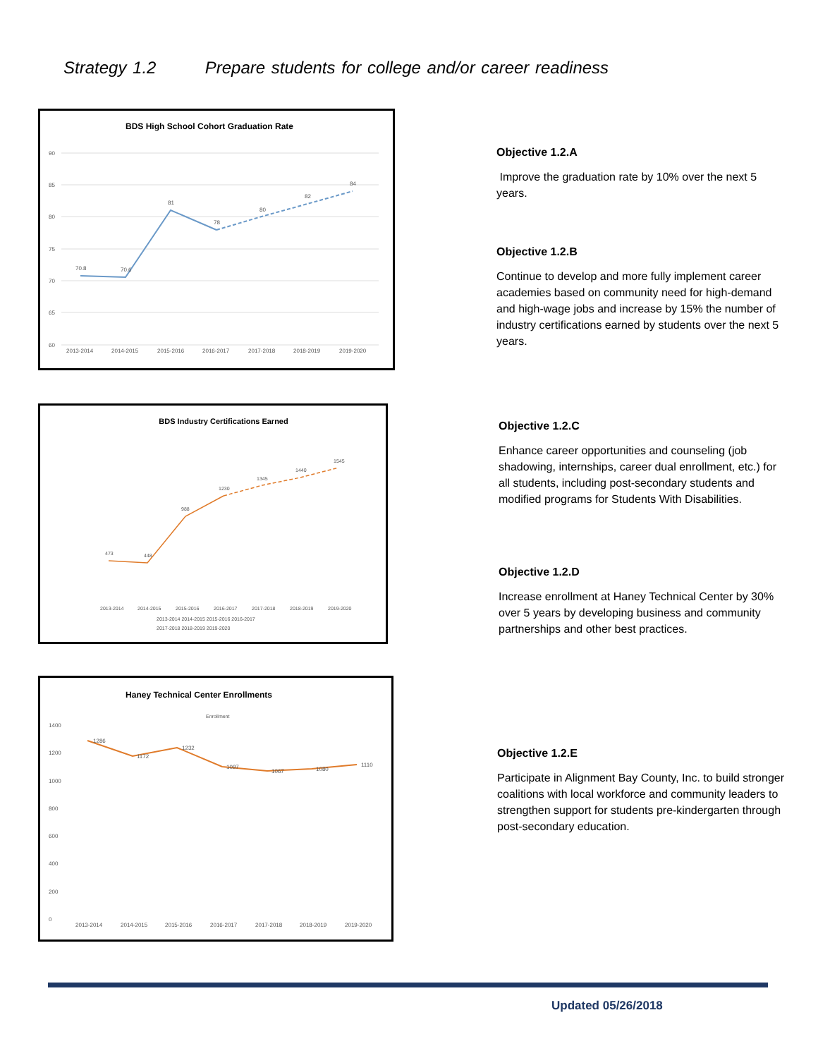Strategy 1.2 Prepare students for college and/or career readiness
BDS High School Cohort Graduation Rate
70.8
70.6
81
78
80
82
84
90
85
80
75
70
65
60
2013-2014
2014-2015
2015-2016
2016-2017
2017-2018
2018-2019
2019-2020
Objective 1.2.A
Improve the graduation rate by 10% over the next 5 years.
Objective 1.2.B
Continue to develop and more fully implement career academies based on community need for high-demand and high-wage jobs and increase by 15% the number of industry certifications earned by students over the next 5 years.
BDS Industry Certifications Earned
473
448
988
1230
1345
1440
1545
2013-2014
2014-2015
2015-2016
2016-2017
2017-2018
2018-2019
2019-2020
2013-2014 2014-2015 2015-2016 2016-2017
2017-2018 2018-2019 2019-2020
Objective 1.2.C
Enhance career opportunities and counseling (job shadowing, internships, career dual enrollment, etc.) for all students, including post-secondary students and modified programs for Students With Disabilities.
Objective 1.2.D
Increase enrollment at Haney Technical Center by 30% over 5 years by developing business and community partnerships and other best practices.
Haney Technical Center Enrollments
Enrollment
1286
1172
1232
1097
1067
1080
1110
1400
1200
1000
800
600
400
200
0
2013-2014
2014-2015
2015-2016
2016-2017
2017-2018
2018-2019
2019-2020
Objective 1.2.E
Participate in Alignment Bay County, Inc. to build stronger coalitions with local workforce and community leaders to strengthen support for students pre-kindergarten through post-secondary education.
Updated 05/26/2018